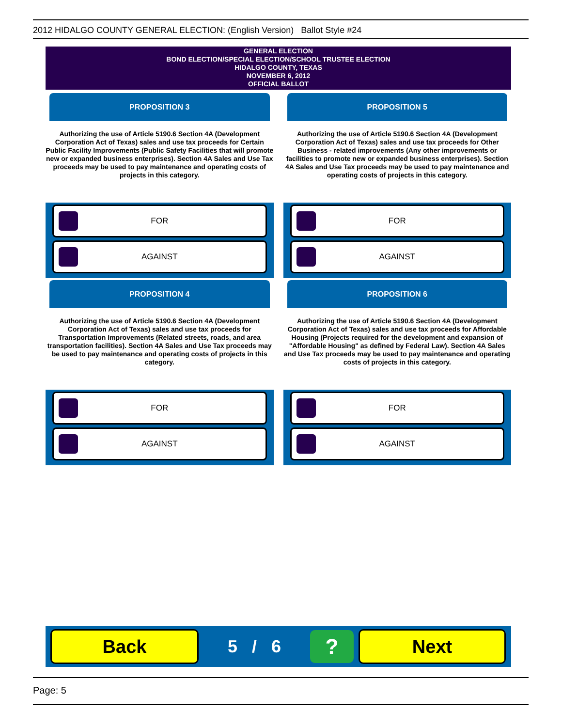2012 HIDALGO COUNTY GENERAL ELECTION: (English Version) Ballot Style #24
GENERAL ELECTION
BOND ELECTION/SPECIAL ELECTION/SCHOOL TRUSTEE ELECTION
HIDALGO COUNTY, TEXAS
NOVEMBER 6, 2012
OFFICIAL BALLOT
PROPOSITION 3
Authorizing the use of Article 5190.6 Section 4A (Development Corporation Act of Texas) sales and use tax proceeds for Certain Public Facility Improvements (Public Safety Facilities that will promote new or expanded business enterprises). Section 4A Sales and Use Tax proceeds may be used to pay maintenance and operating costs of projects in this category.
FOR
AGAINST
PROPOSITION 5
Authorizing the use of Article 5190.6 Section 4A (Development Corporation Act of Texas) sales and use tax proceeds for Other Business - related improvements (Any other improvements or facilities to promote new or expanded business enterprises). Section 4A Sales and Use Tax proceeds may be used to pay maintenance and operating costs of projects in this category.
FOR
AGAINST
PROPOSITION 4
Authorizing the use of Article 5190.6 Section 4A (Development Corporation Act of Texas) sales and use tax proceeds for Transportation Improvements (Related streets, roads, and area transportation facilities). Section 4A Sales and Use Tax proceeds may be used to pay maintenance and operating costs of projects in this category.
FOR
AGAINST
PROPOSITION 6
Authorizing the use of Article 5190.6 Section 4A (Development Corporation Act of Texas) sales and use tax proceeds for Affordable Housing (Projects required for the development and expansion of "Affordable Housing" as defined by Federal Law). Section 4A Sales and Use Tax proceeds may be used to pay maintenance and operating costs of projects in this category.
FOR
AGAINST
Back
5 / 6
?
Next
Page: 5